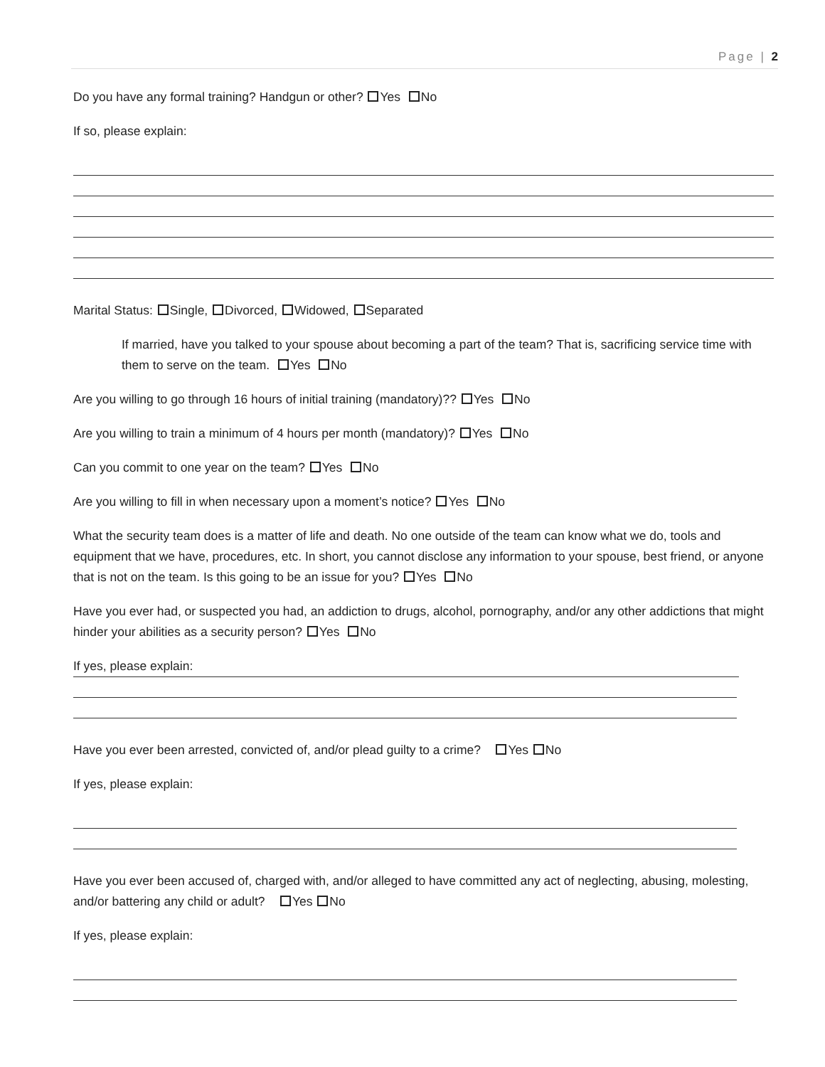Page | 2
Do you have any formal training? Handgun or other? Yes No
If so, please explain:
Marital Status: Single, Divorced, Widowed, Separated
If married, have you talked to your spouse about becoming a part of the team? That is, sacrificing service time with them to serve on the team. Yes No
Are you willing to go through 16 hours of initial training (mandatory)?? Yes No
Are you willing to train a minimum of 4 hours per month (mandatory)? Yes No
Can you commit to one year on the team? Yes No
Are you willing to fill in when necessary upon a moment’s notice? Yes No
What the security team does is a matter of life and death. No one outside of the team can know what we do, tools and equipment that we have, procedures, etc. In short, you cannot disclose any information to your spouse, best friend, or anyone that is not on the team. Is this going to be an issue for you? Yes No
Have you ever had, or suspected you had, an addiction to drugs, alcohol, pornography, and/or any other addictions that might hinder your abilities as a security person? Yes No
If yes, please explain:
Have you ever been arrested, convicted of, and/or plead guilty to a crime? Yes No
If yes, please explain:
Have you ever been accused of, charged with, and/or alleged to have committed any act of neglecting, abusing, molesting, and/or battering any child or adult? Yes No
If yes, please explain: